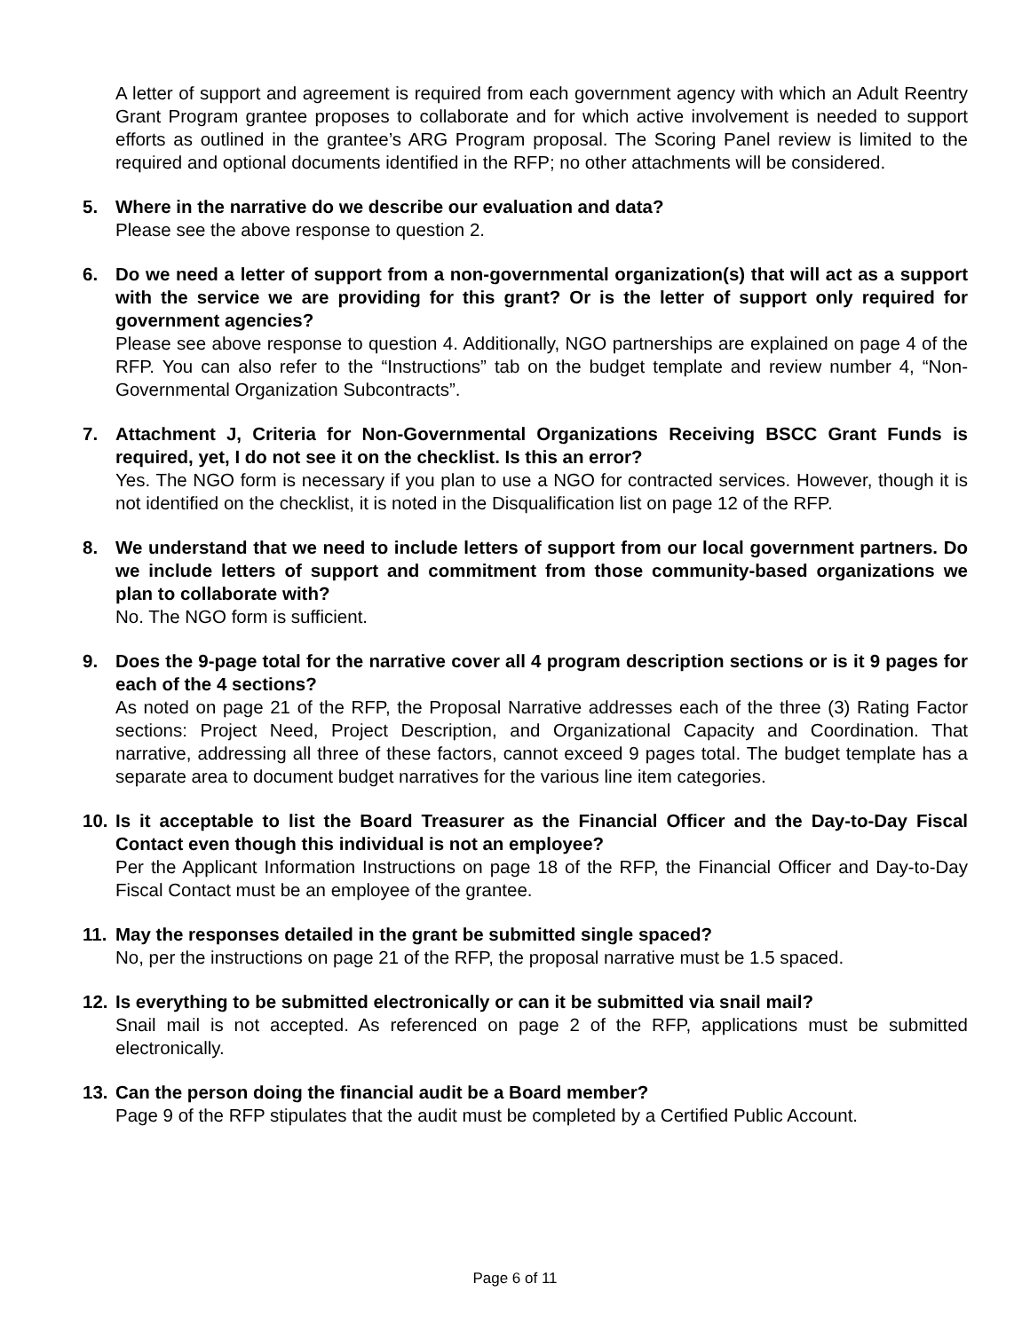A letter of support and agreement is required from each government agency with which an Adult Reentry Grant Program grantee proposes to collaborate and for which active involvement is needed to support efforts as outlined in the grantee’s ARG Program proposal. The Scoring Panel review is limited to the required and optional documents identified in the RFP; no other attachments will be considered.
5. Where in the narrative do we describe our evaluation and data?
Please see the above response to question 2.
6. Do we need a letter of support from a non-governmental organization(s) that will act as a support with the service we are providing for this grant? Or is the letter of support only required for government agencies?
Please see above response to question 4. Additionally, NGO partnerships are explained on page 4 of the RFP. You can also refer to the “Instructions” tab on the budget template and review number 4, “Non-Governmental Organization Subcontracts”.
7. Attachment J, Criteria for Non-Governmental Organizations Receiving BSCC Grant Funds is required, yet, I do not see it on the checklist. Is this an error?
Yes. The NGO form is necessary if you plan to use a NGO for contracted services. However, though it is not identified on the checklist, it is noted in the Disqualification list on page 12 of the RFP.
8. We understand that we need to include letters of support from our local government partners. Do we include letters of support and commitment from those community-based organizations we plan to collaborate with?
No. The NGO form is sufficient.
9. Does the 9-page total for the narrative cover all 4 program description sections or is it 9 pages for each of the 4 sections?
As noted on page 21 of the RFP, the Proposal Narrative addresses each of the three (3) Rating Factor sections: Project Need, Project Description, and Organizational Capacity and Coordination. That narrative, addressing all three of these factors, cannot exceed 9 pages total. The budget template has a separate area to document budget narratives for the various line item categories.
10. Is it acceptable to list the Board Treasurer as the Financial Officer and the Day-to-Day Fiscal Contact even though this individual is not an employee?
Per the Applicant Information Instructions on page 18 of the RFP, the Financial Officer and Day-to-Day Fiscal Contact must be an employee of the grantee.
11. May the responses detailed in the grant be submitted single spaced?
No, per the instructions on page 21 of the RFP, the proposal narrative must be 1.5 spaced.
12. Is everything to be submitted electronically or can it be submitted via snail mail?
Snail mail is not accepted. As referenced on page 2 of the RFP, applications must be submitted electronically.
13. Can the person doing the financial audit be a Board member?
Page 9 of the RFP stipulates that the audit must be completed by a Certified Public Account.
Page 6 of 11